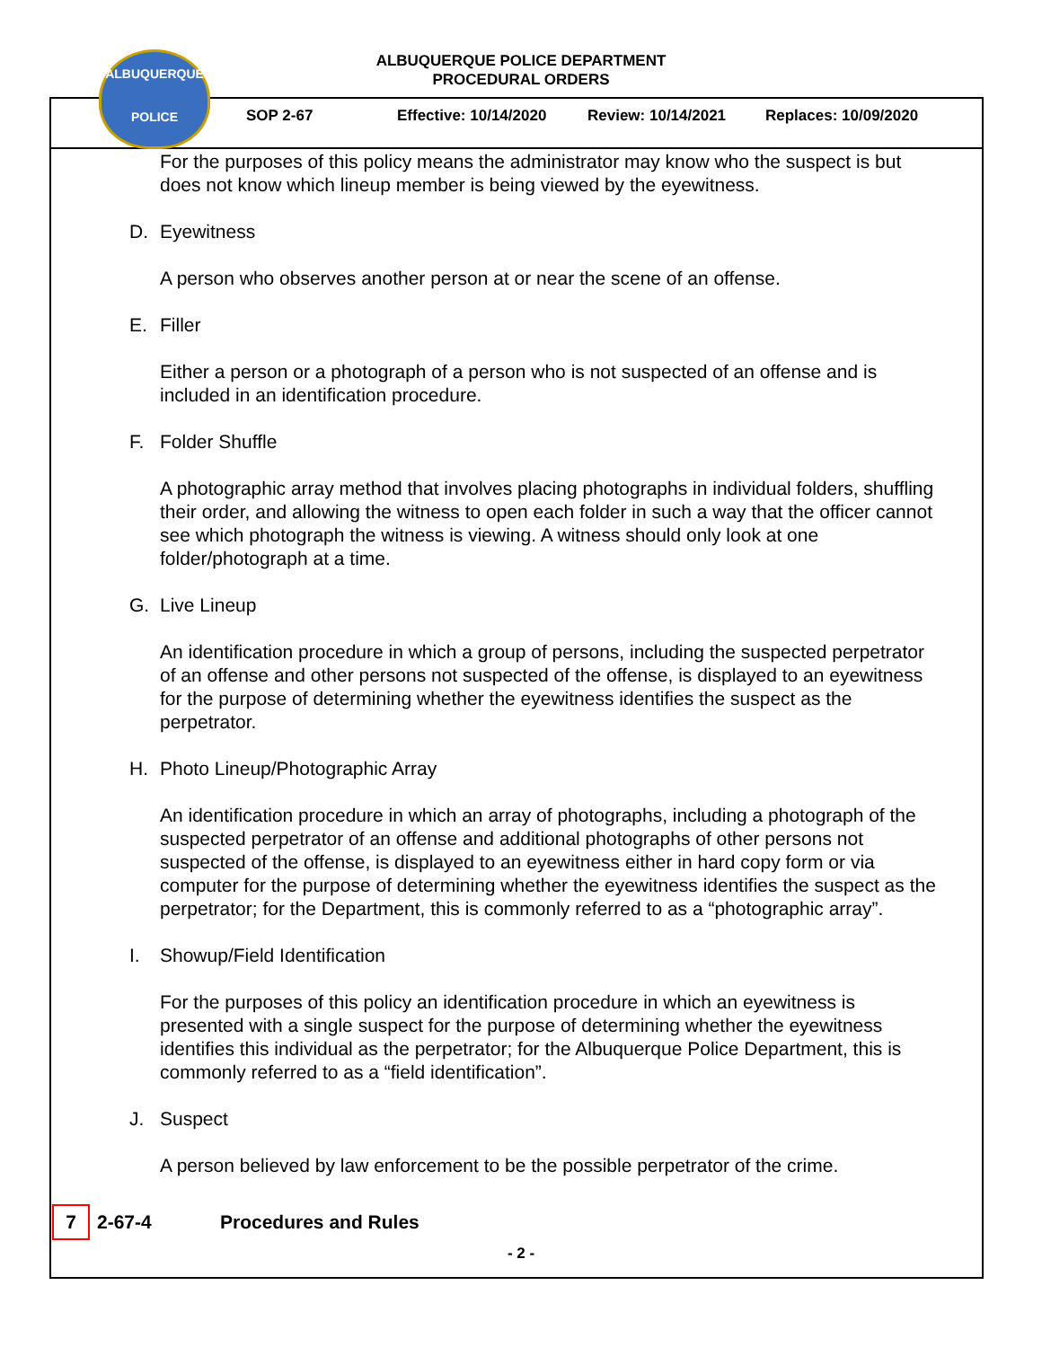ALBUQUERQUE
POLICE
ALBUQUERQUE POLICE DEPARTMENT
PROCEDURAL ORDERS
SOP 2-67 Effective: 10/14/2020 Review: 10/14/2021 Replaces: 10/09/2020
For the purposes of this policy means the administrator may know who the suspect is but does not know which lineup member is being viewed by the eyewitness.
D. Eyewitness
A person who observes another person at or near the scene of an offense.
E. Filler
Either a person or a photograph of a person who is not suspected of an offense and is included in an identification procedure.
F. Folder Shuffle
A photographic array method that involves placing photographs in individual folders, shuffling their order, and allowing the witness to open each folder in such a way that the officer cannot see which photograph the witness is viewing. A witness should only look at one folder/photograph at a time.
G. Live Lineup
An identification procedure in which a group of persons, including the suspected perpetrator of an offense and other persons not suspected of the offense, is displayed to an eyewitness for the purpose of determining whether the eyewitness identifies the suspect as the perpetrator.
H. Photo Lineup/Photographic Array
An identification procedure in which an array of photographs, including a photograph of the suspected perpetrator of an offense and additional photographs of other persons not suspected of the offense, is displayed to an eyewitness either in hard copy form or via computer for the purpose of determining whether the eyewitness identifies the suspect as the perpetrator; for the Department, this is commonly referred to as a “photographic array”.
I. Showup/Field Identification
For the purposes of this policy an identification procedure in which an eyewitness is presented with a single suspect for the purpose of determining whether the eyewitness identifies this individual as the perpetrator; for the Albuquerque Police Department, this is commonly referred to as a “field identification”.
J. Suspect
A person believed by law enforcement to be the possible perpetrator of the crime.
7 2-67-4 Procedures and Rules
- 2 -